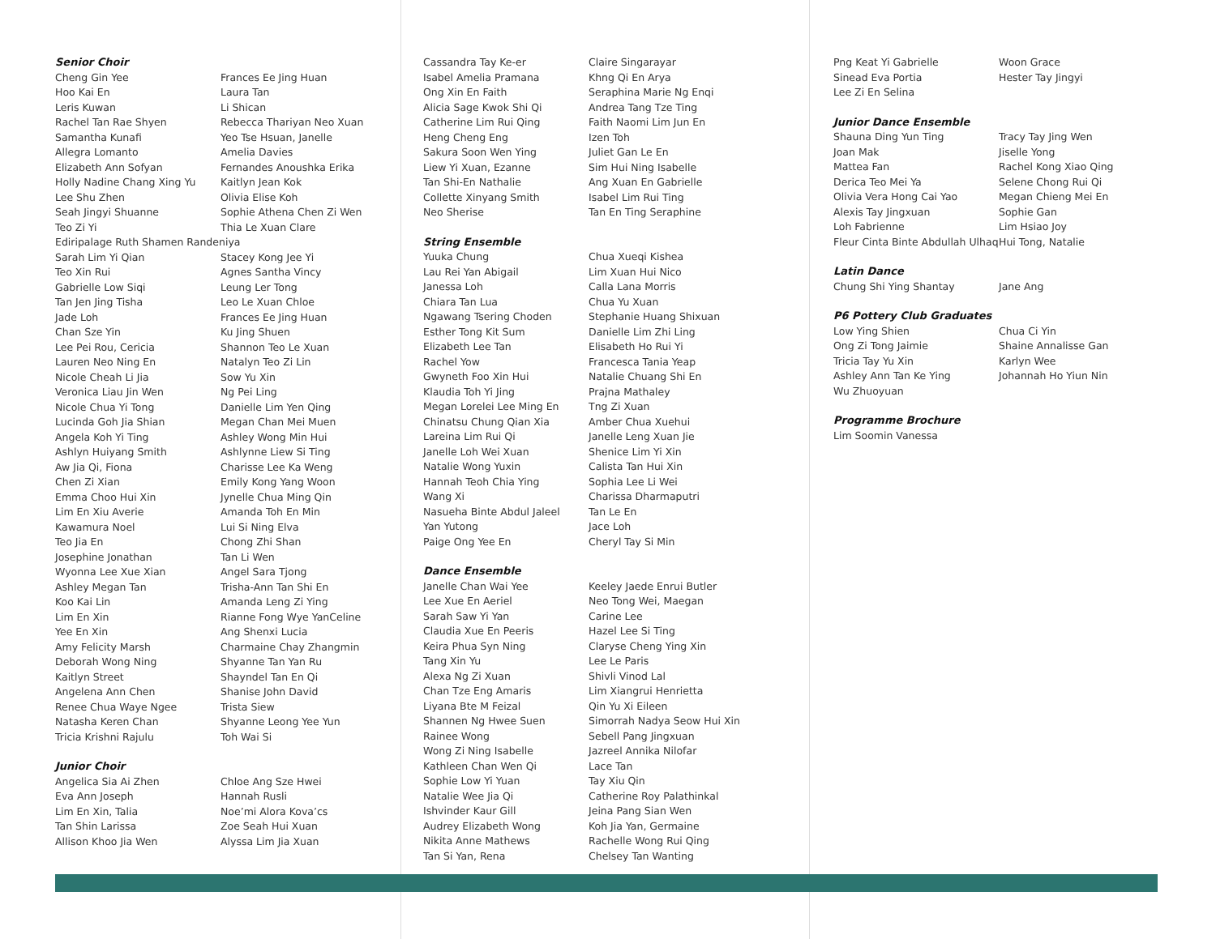Senior Choir
Cheng Gin Yee
Frances Ee Jing Huan
Hoo Kai En
Laura Tan
Leris Kuwan
Li Shican
Rachel Tan Rae Shyen
Rebecca Thariyan Neo Xuan
Samantha Kunafi
Yeo Tse Hsuan, Janelle
Allegra Lomanto
Amelia Davies
Elizabeth Ann Sofyan
Fernandes Anoushka Erika
Holly Nadine Chang Xing Yu
Kaitlyn Jean Kok
Lee Shu Zhen
Olivia Elise Koh
Seah Jingyi Shuanne
Sophie Athena Chen Zi Wen
Teo Zi Yi
Thia Le Xuan Clare
Ediripalage Ruth Shamen Randeniya
Sarah Lim Yi Qian
Stacey Kong Jee Yi
Teo Xin Rui
Agnes Santha Vincy
Gabrielle Low Siqi
Leung Ler Tong
Tan Jen Jing Tisha
Leo Le Xuan Chloe
Jade Loh
Frances Ee Jing Huan
Chan Sze Yin
Ku Jing Shuen
Lee Pei Rou, Cericia
Shannon Teo Le Xuan
Lauren Neo Ning En
Natalyn Teo Zi Lin
Nicole Cheah Li Jia
Sow Yu Xin
Veronica Liau Jin Wen
Ng Pei Ling
Nicole Chua Yi Tong
Danielle Lim Yen Qing
Lucinda Goh Jia Shian
Megan Chan Mei Muen
Angela Koh Yi Ting
Ashley Wong Min Hui
Ashlyn Huiyang Smith
Ashlynne Liew Si Ting
Aw Jia Qi, Fiona
Charisse Lee Ka Weng
Chen Zi Xian
Emily Kong Yang Woon
Emma Choo Hui Xin
Jynelle Chua Ming Qin
Lim En Xiu Averie
Amanda Toh En Min
Kawamura Noel
Lui Si Ning Elva
Teo Jia En
Chong Zhi Shan
Josephine Jonathan
Tan Li Wen
Wyonna Lee Xue Xian
Angel Sara Tjong
Ashley Megan Tan
Trisha-Ann Tan Shi En
Koo Kai Lin
Amanda Leng Zi Ying
Lim En Xin
Rianne Fong Wye YanCeline
Yee En Xin
Ang Shenxi Lucia
Amy Felicity Marsh
Charmaine Chay Zhangmin
Deborah Wong Ning
Shyanne Tan Yan Ru
Kaitlyn Street
Shayndel Tan En Qi
Angelena Ann Chen
Shanise John David
Renee Chua Waye Ngee
Trista Siew
Natasha Keren Chan
Shyanne Leong Yee Yun
Tricia Krishni Rajulu
Toh Wai Si
Junior Choir
Angelica Sia Ai Zhen
Chloe Ang Sze Hwei
Eva Ann Joseph
Hannah Rusli
Lim En Xin, Talia
Noe’mi Alora Kova’cs
Tan Shin Larissa
Zoe Seah Hui Xuan
Allison Khoo Jia Wen
Alyssa Lim Jia Xuan
Cassandra Tay Ke-er
Claire Singarayar
Isabel Amelia Pramana
Khng Qi En Arya
Ong Xin En Faith
Seraphina Marie Ng Enqi
Alicia Sage Kwok Shi Qi
Andrea Tang Tze Ting
Catherine Lim Rui Qing
Faith Naomi Lim Jun En
Heng Cheng Eng
Izen Toh
Sakura Soon Wen Ying
Juliet Gan Le En
Liew Yi Xuan, Ezanne
Sim Hui Ning Isabelle
Tan Shi-En Nathalie
Ang Xuan En Gabrielle
Collette Xinyang Smith
Isabel Lim Rui Ting
Neo Sherise
Tan En Ting Seraphine
String Ensemble
Yuuka Chung
Chua Xueqi Kishea
Lau Rei Yan Abigail
Lim Xuan Hui Nico
Janessa Loh
Calla Lana Morris
Chiara Tan Lua
Chua Yu Xuan
Ngawang Tsering Choden
Stephanie Huang Shixuan
Esther Tong Kit Sum
Danielle Lim Zhi Ling
Elizabeth Lee Tan
Elisabeth Ho Rui Yi
Rachel Yow
Francesca Tania Yeap
Gwyneth Foo Xin Hui
Natalie Chuang Shi En
Klaudia Toh Yi Jing
Prajna Mathaley
Megan Lorelei Lee Ming En
Tng Zi Xuan
Chinatsu Chung Qian Xia
Amber Chua Xuehui
Lareina Lim Rui Qi
Janelle Leng Xuan Jie
Janelle Loh Wei Xuan
Shenice Lim Yi Xin
Natalie Wong Yuxin
Calista Tan Hui Xin
Hannah Teoh Chia Ying
Sophia Lee Li Wei
Wang Xi
Charissa Dharmaputri
Nasueha Binte Abdul Jaleel
Tan Le En
Yan Yutong
Jace Loh
Paige Ong Yee En
Cheryl Tay Si Min
Dance Ensemble
Janelle Chan Wai Yee
Keeley Jaede Enrui Butler
Lee Xue En Aeriel
Neo Tong Wei, Maegan
Sarah Saw Yi Yan
Carine Lee
Claudia Xue En Peeris
Hazel Lee Si Ting
Keira Phua Syn Ning
Claryse Cheng Ying Xin
Tang Xin Yu
Lee Le Paris
Alexa Ng Zi Xuan
Shivli Vinod Lal
Chan Tze Eng Amaris
Lim Xiangrui Henrietta
Liyana Bte M Feizal
Qin Yu Xi Eileen
Shannen Ng Hwee Suen
Simorrah Nadya Seow Hui Xin
Rainee Wong
Sebell Pang Jingxuan
Wong Zi Ning Isabelle
Jazreel Annika Nilofar
Kathleen Chan Wen Qi
Lace Tan
Sophie Low Yi Yuan
Tay Xiu Qin
Natalie Wee Jia Qi
Catherine Roy Palathinkal
Ishvinder Kaur Gill
Jeina Pang Sian Wen
Audrey Elizabeth Wong
Koh Jia Yan, Germaine
Nikita Anne Mathews
Rachelle Wong Rui Qing
Tan Si Yan, Rena
Chelsey Tan Wanting
Png Keat Yi Gabrielle
Woon Grace
Sinead Eva Portia
Hester Tay Jingyi
Lee Zi En Selina
Junior Dance Ensemble
Shauna Ding Yun Ting
Tracy Tay Jing Wen
Joan Mak
Jiselle Yong
Mattea Fan
Rachel Kong Xiao Qing
Derica Teo Mei Ya
Selene Chong Rui Qi
Olivia Vera Hong Cai Yao
Megan Chieng Mei En
Alexis Tay Jingxuan
Sophie Gan
Loh Fabrienne
Lim Hsiao Joy
Fleur Cinta Binte Abdullah Ulhaq
Hui Tong, Natalie
Latin Dance
Chung Shi Ying Shantay
Jane Ang
P6 Pottery Club Graduates
Low Ying Shien
Chua Ci Yin
Ong Zi Tong Jaimie
Shaine Annalisse Gan
Tricia Tay Yu Xin
Karlyn Wee
Ashley Ann Tan Ke Ying
Johannah Ho Yiun Nin
Wu Zhuoyuan
Programme Brochure
Lim Soomin Vanessa